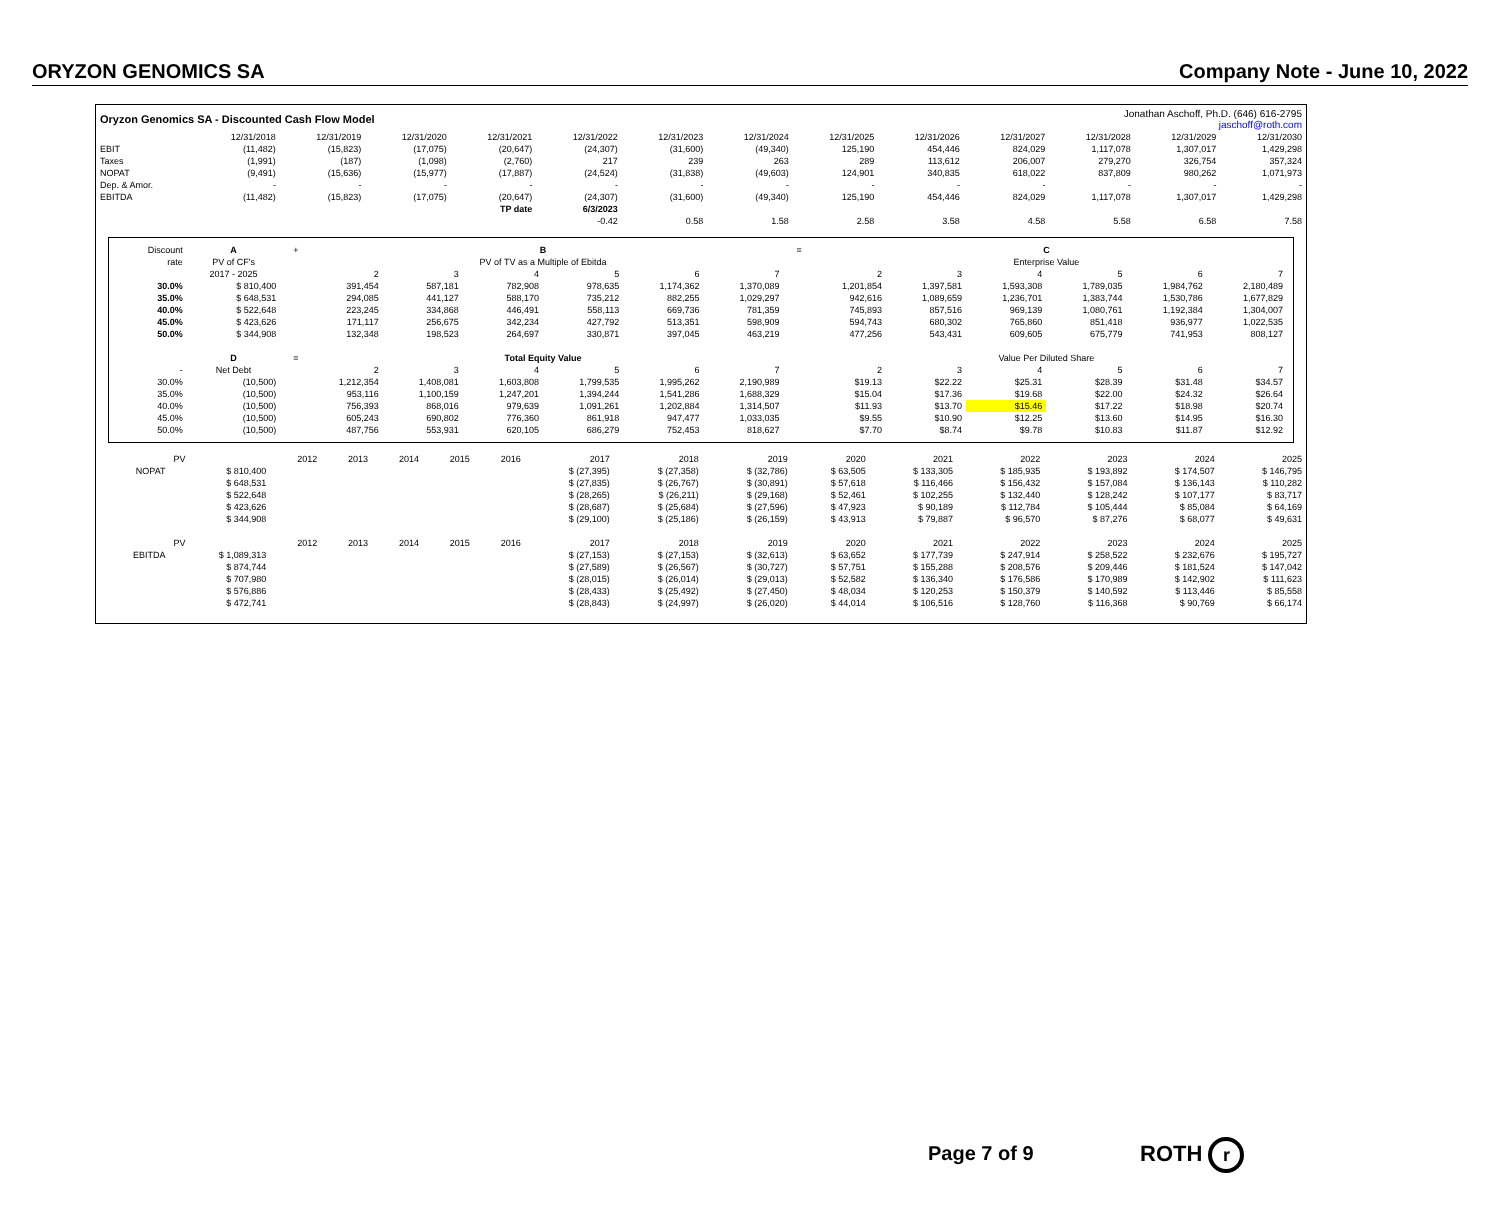ORYZON GENOMICS SA Company Note - June 10, 2022
| Oryzon Genomics SA - Discounted Cash Flow Model | | | | | | Jonathan Aschoff, Ph.D. (646) 616-2795 jaschoff@roth.com | | | | | | | |
| | 12/31/2018 | 12/31/2019 | 12/31/2020 | 12/31/2021 | 12/31/2022 | 12/31/2023 | 12/31/2024 | 12/31/2025 | 12/31/2026 | 12/31/2027 | 12/31/2028 | 12/31/2029 | 12/31/2030 |
| EBIT | (11,482) | (15,823) | (17,075) | (20,647) | (24,307) | (31,600) | (49,340) | 125,190 | 454,446 | 824,029 | 1,117,078 | 1,307,017 | 1,429,298 |
| Taxes | (1,991) | (187) | (1,098) | (2,760) | 217 | 239 | 263 | 289 | 113,612 | 206,007 | 279,270 | 326,754 | 357,324 |
| NOPAT | (9,491) | (15,636) | (15,977) | (17,887) | (24,524) | (31,838) | (49,603) | 124,901 | 340,835 | 618,022 | 837,809 | 980,262 | 1,071,973 |
| Dep. & Amor. | - | - | - | - | - | - | - | - | - | - | - | - | - |
| EBITDA | (11,482) | (15,823) | (17,075) | (20,647) | (24,307) | (31,600) | (49,340) | 125,190 | 454,446 | 824,029 | 1,117,078 | 1,307,017 | 1,429,298 |
| | | | | TP date | 6/3/2023 | | | | | | | | |
| | | | | | -0.42 | 0.58 | 1.58 | 2.58 | 3.58 | 4.58 | 5.58 | 6.58 | 7.58 |
| Discount | A | + | B | | | | | | = | C | | | | | |
| rate | PV of CF's | | PV of TV as a Multiple of Ebitda | | | | | | | Enterprise Value | | | | | |
| | 2017 - 2025 | | 2 | 3 | 4 | 5 | 6 | 7 | | 2 | 3 | 4 | 5 | 6 | 7 |
| 30.0% | $ 810,400 | | 391,454 | 587,181 | 782,908 | 978,635 | 1,174,362 | 1,370,089 | | 1,201,854 | 1,397,581 | 1,593,308 | 1,789,035 | 1,984,762 | 2,180,489 |
| 35.0% | $ 648,531 | | 294,085 | 441,127 | 588,170 | 735,212 | 882,255 | 1,029,297 | | 942,616 | 1,089,659 | 1,236,701 | 1,383,744 | 1,530,786 | 1,677,829 |
| 40.0% | $ 522,648 | | 223,245 | 334,868 | 446,491 | 558,113 | 669,736 | 781,359 | | 745,893 | 857,516 | 969,139 | 1,080,761 | 1,192,384 | 1,304,007 |
| 45.0% | $ 423,626 | | 171,117 | 256,675 | 342,234 | 427,792 | 513,351 | 598,909 | | 594,743 | 680,302 | 765,860 | 851,418 | 936,977 | 1,022,535 |
| 50.0% | $ 344,908 | | 132,348 | 198,523 | 264,697 | 330,871 | 397,045 | 463,219 | | 477,256 | 543,431 | 609,605 | 675,779 | 741,953 | 808,127 |
| | D | = | Total Equity Value | | | | | | | Value Per Diluted Share | | | | | |
| - | Net Debt | | 2 | 3 | 4 | 5 | 6 | 7 | | 2 | 3 | 4 | 5 | 6 | 7 |
| 30.0% | (10,500) | | 1,212,354 | 1,408,081 | 1,603,808 | 1,799,535 | 1,995,262 | 2,190,989 | | $19.13 | $22.22 | $25.31 | $28.39 | $31.48 | $34.57 |
| 35.0% | (10,500) | | 953,116 | 1,100,159 | 1,247,201 | 1,394,244 | 1,541,286 | 1,688,329 | | $15.04 | $17.36 | $19.68 | $22.00 | $24.32 | $26.64 |
| 40.0% | (10,500) | | 756,393 | 868,016 | 979,639 | 1,091,261 | 1,202,884 | 1,314,507 | | $11.93 | $13.70 | $15.46 | $17.22 | $18.98 | $20.74 |
| 45.0% | (10,500) | | 605,243 | 690,802 | 776,360 | 861,918 | 947,477 | 1,033,035 | | $9.55 | $10.90 | $12.25 | $13.60 | $14.95 | $16.30 |
| 50.0% | (10,500) | | 487,756 | 553,931 | 620,105 | 686,279 | 752,453 | 818,627 | | $7.70 | $8.74 | $9.78 | $10.83 | $11.87 | $12.92 |
| | PV | 2012 | 2013 | 2014 | 2015 | 2016 | 2017 | 2018 | 2019 | 2020 | 2021 | 2022 | 2023 | 2024 | 2025 |
| --- | --- | --- | --- | --- | --- | --- | --- | --- | --- | --- | --- | --- | --- | --- | --- |
| NOPAT | $ 810,400 | | | | | | $ (27,395) | $ (27,358) | $ (32,786) | $ 63,505 | $ 133,305 | $ 185,935 | $ 193,892 | $ 174,507 | $ 146,795 |
| | $ 648,531 | | | | | | $ (27,835) | $ (26,767) | $ (30,891) | $ 57,618 | $ 116,466 | $ 156,432 | $ 157,084 | $ 136,143 | $ 110,282 |
| | $ 522,648 | | | | | | $ (28,265) | $ (26,211) | $ (29,168) | $ 52,461 | $ 102,255 | $ 132,440 | $ 128,242 | $ 107,177 | $ 83,717 |
| | $ 423,626 | | | | | | $ (28,687) | $ (25,684) | $ (27,596) | $ 47,923 | $ 90,189 | $ 112,784 | $ 105,444 | $ 85,084 | $ 64,169 |
| | $ 344,908 | | | | | | $ (29,100) | $ (25,186) | $ (26,159) | $ 43,913 | $ 79,887 | $ 96,570 | $ 87,276 | $ 68,077 | $ 49,631 |
| | PV | 2012 | 2013 | 2014 | 2015 | 2016 | 2017 | 2018 | 2019 | 2020 | 2021 | 2022 | 2023 | 2024 | 2025 |
| EBITDA | $ 1,089,313 | | | | | | $ (27,153) | $ (27,153) | $ (32,613) | $ 63,652 | $ 177,739 | $ 247,914 | $ 258,522 | $ 232,676 | $ 195,727 |
| | $ 874,744 | | | | | | $ (27,589) | $ (26,567) | $ (30,727) | $ 57,751 | $ 155,288 | $ 208,576 | $ 209,446 | $ 181,524 | $ 147,042 |
| | $ 707,980 | | | | | | $ (28,015) | $ (26,014) | $ (29,013) | $ 52,582 | $ 136,340 | $ 176,586 | $ 170,989 | $ 142,902 | $ 111,623 |
| | $ 576,886 | | | | | | $ (28,433) | $ (25,492) | $ (27,450) | $ 48,034 | $ 120,253 | $ 150,379 | $ 140,592 | $ 113,446 | $ 85,558 |
| | $ 472,741 | | | | | | $ (28,843) | $ (24,997) | $ (26,020) | $ 44,014 | $ 106,516 | $ 128,760 | $ 116,368 | $ 90,769 | $ 66,174 |
Page 7 of 9 ROTH r